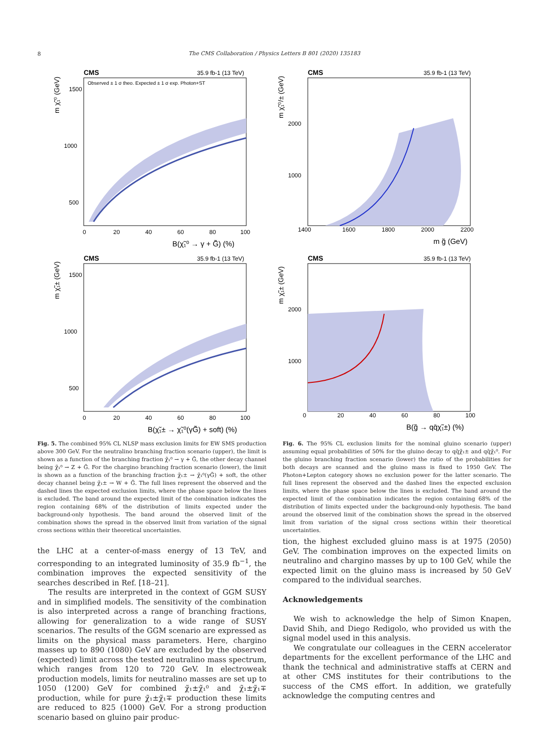8
The CMS Collaboration / Physics Letters B 801 (2020) 135183
CMS
35.9 fb-1 (13 TeV)
Observed ± 1 σ theo. Expected ± 1 σ exp. Photon+ST
1500
1000
500
0
20
40
60
80
100
B(χ̃₁⁰ → γ + G̃) (%)
m χ̃₁⁰ (GeV)
CMS
35.9 fb-1 (13 TeV)
1500
1000
500
0
20
40
60
80
100
B(χ̃₁± → χ̃₁⁰(γG̃) + soft) (%)
m χ̃₁± (GeV)
CMS
35.9 fb-1 (13 TeV)
2000
1000
1400
1600
1800
2000
2200
m g̃ (GeV)
m χ̃₁⁰/± (GeV)
CMS
35.9 fb-1 (13 TeV)
2000
1000
0
20
40
60
80
100
B(g̃ → qq̄χ̃₁±) (%)
m χ̃₁± (GeV)
Fig. 5. The combined 95% CL NLSP mass exclusion limits for EW SMS production above 300 GeV. For the neutralino branching fraction scenario (upper), the limit is shown as a function of the branching fraction χ̃₁⁰ → γ + G̃, the other decay channel being χ̃₁⁰ → Z + G̃. For the chargino branching fraction scenario (lower), the limit is shown as a function of the branching fraction χ̃₁± → χ̃₁⁰(γG̃) + soft, the other decay channel being χ̃₁± → W + G̃. The full lines represent the observed and the dashed lines the expected exclusion limits, where the phase space below the lines is excluded. The band around the expected limit of the combination indicates the region containing 68% of the distribution of limits expected under the background-only hypothesis. The band around the observed limit of the combination shows the spread in the observed limit from variation of the signal cross sections within their theoretical uncertainties.
Fig. 6. The 95% CL exclusion limits for the nominal gluino scenario (upper) assuming equal probabilities of 50% for the gluino decay to qq̄χ̃₁± and qq̄χ̃₁⁰. For the gluino branching fraction scenario (lower) the ratio of the probabilities for both decays are scanned and the gluino mass is fixed to 1950 GeV. The Photon+Lepton category shows no exclusion power for the latter scenario. The full lines represent the observed and the dashed lines the expected exclusion limits, where the phase space below the lines is excluded. The band around the expected limit of the combination indicates the region containing 68% of the distribution of limits expected under the background-only hypothesis. The band around the observed limit of the combination shows the spread in the observed limit from variation of the signal cross sections within their theoretical uncertainties.
the LHC at a center-of-mass energy of 13 TeV, and corresponding to an integrated luminosity of 35.9 fb<sup>−1</sup>, the combination improves the expected sensitivity of the searches described in Ref. [18–21].
The results are interpreted in the context of GGM SUSY and in simplified models. The sensitivity of the combination is also interpreted across a range of branching fractions, allowing for generalization to a wide range of SUSY scenarios. The results of the GGM scenario are expressed as limits on the physical mass parameters. Here, chargino masses up to 890 (1080) GeV are excluded by the observed (expected) limit across the tested neutralino mass spectrum, which ranges from 120 to 720 GeV. In electroweak production models, limits for neutralino masses are set up to 1050 (1200) GeV for combined χ̃₁±χ̃₁⁰ and χ̃₁±χ̃₁∓ production, while for pure χ̃₁±χ̃₁∓ production these limits are reduced to 825 (1000) GeV. For a strong production scenario based on gluino pair produc-
tion, the highest excluded gluino mass is at 1975 (2050) GeV. The combination improves on the expected limits on neutralino and chargino masses by up to 100 GeV, while the expected limit on the gluino mass is increased by 50 GeV compared to the individual searches.
Acknowledgements
We wish to acknowledge the help of Simon Knapen, David Shih, and Diego Redigolo, who provided us with the signal model used in this analysis.
We congratulate our colleagues in the CERN accelerator departments for the excellent performance of the LHC and thank the technical and administrative staffs at CERN and at other CMS institutes for their contributions to the success of the CMS effort. In addition, we gratefully acknowledge the computing centres and